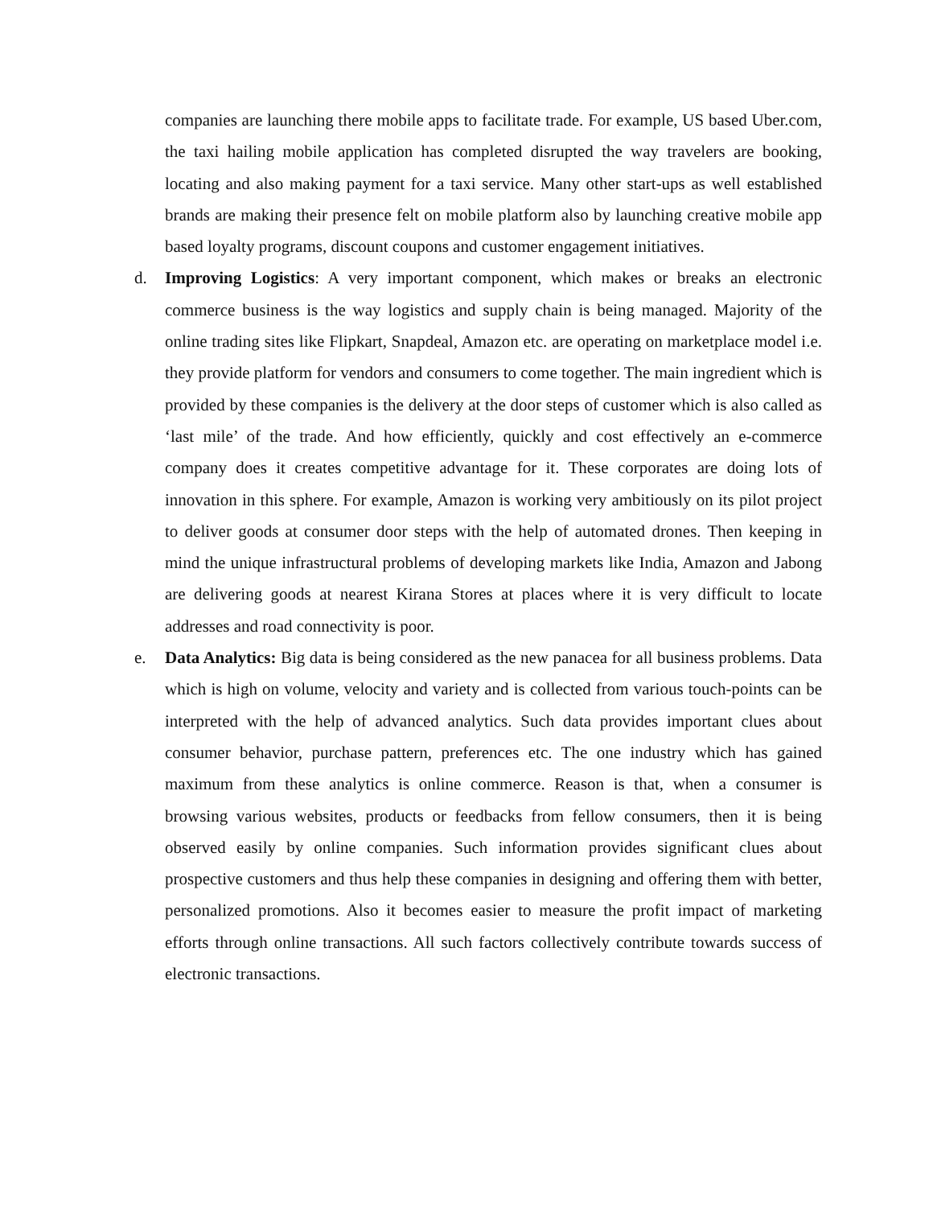companies are launching there mobile apps to facilitate trade. For example, US based Uber.com, the taxi hailing mobile application has completed disrupted the way travelers are booking, locating and also making payment for a taxi service. Many other start-ups as well established brands are making their presence felt on mobile platform also by launching creative mobile app based loyalty programs, discount coupons and customer engagement initiatives.
d. Improving Logistics: A very important component, which makes or breaks an electronic commerce business is the way logistics and supply chain is being managed. Majority of the online trading sites like Flipkart, Snapdeal, Amazon etc. are operating on marketplace model i.e. they provide platform for vendors and consumers to come together. The main ingredient which is provided by these companies is the delivery at the door steps of customer which is also called as ‘last mile’ of the trade. And how efficiently, quickly and cost effectively an e-commerce company does it creates competitive advantage for it. These corporates are doing lots of innovation in this sphere. For example, Amazon is working very ambitiously on its pilot project to deliver goods at consumer door steps with the help of automated drones. Then keeping in mind the unique infrastructural problems of developing markets like India, Amazon and Jabong are delivering goods at nearest Kirana Stores at places where it is very difficult to locate addresses and road connectivity is poor.
e. Data Analytics: Big data is being considered as the new panacea for all business problems. Data which is high on volume, velocity and variety and is collected from various touch-points can be interpreted with the help of advanced analytics. Such data provides important clues about consumer behavior, purchase pattern, preferences etc. The one industry which has gained maximum from these analytics is online commerce. Reason is that, when a consumer is browsing various websites, products or feedbacks from fellow consumers, then it is being observed easily by online companies. Such information provides significant clues about prospective customers and thus help these companies in designing and offering them with better, personalized promotions. Also it becomes easier to measure the profit impact of marketing efforts through online transactions. All such factors collectively contribute towards success of electronic transactions.